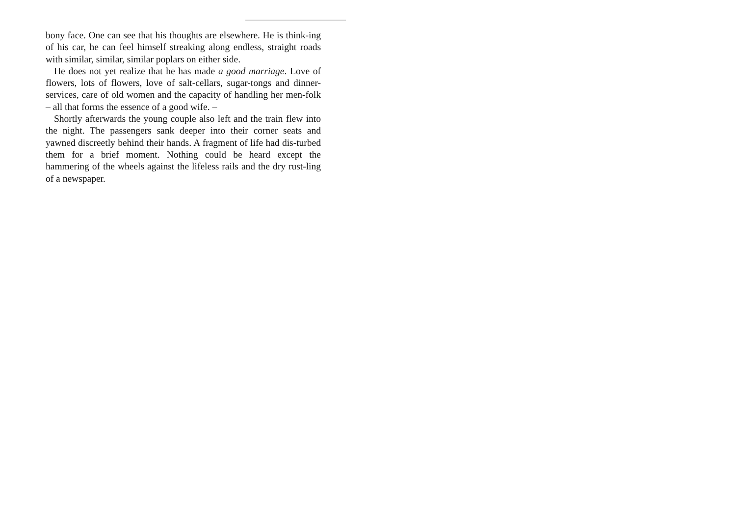bony face. One can see that his thoughts are elsewhere. He is think-ing of his car, he can feel himself streaking along endless, straight roads with similar, similar, similar poplars on either side.
He does not yet realize that he has made a good marriage. Love of flowers, lots of flowers, love of salt-cellars, sugar-tongs and dinner-services, care of old women and the capacity of handling her men-folk – all that forms the essence of a good wife. –
Shortly afterwards the young couple also left and the train flew into the night. The passengers sank deeper into their corner seats and yawned discreetly behind their hands. A fragment of life had dis-turbed them for a brief moment. Nothing could be heard except the hammering of the wheels against the lifeless rails and the dry rust-ling of a newspaper.